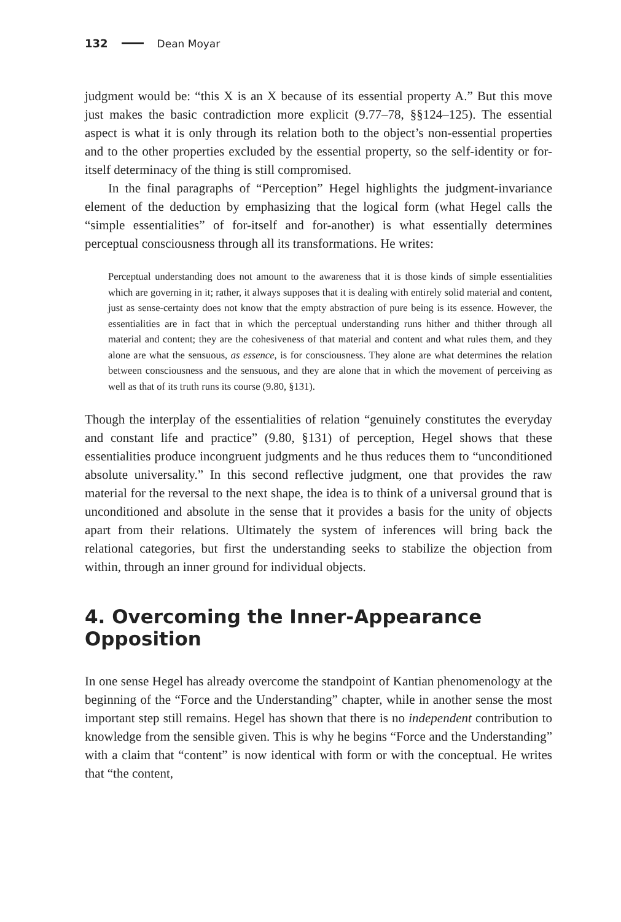132 Dean Moyar
judgment would be: “this X is an X because of its essential property A.” But this move just makes the basic contradiction more explicit (9.77–78, §§124–125). The essential aspect is what it is only through its relation both to the object’s non-essential properties and to the other properties excluded by the essential property, so the self-identity or for-itself determinacy of the thing is still compromised.
In the final paragraphs of “Perception” Hegel highlights the judgment-invariance element of the deduction by emphasizing that the logical form (what Hegel calls the “simple essentialities” of for-itself and for-another) is what essentially determines perceptual consciousness through all its transformations. He writes:
Perceptual understanding does not amount to the awareness that it is those kinds of simple essentialities which are governing in it; rather, it always supposes that it is dealing with entirely solid material and content, just as sense-certainty does not know that the empty abstraction of pure being is its essence. However, the essentialities are in fact that in which the perceptual understanding runs hither and thither through all material and content; they are the cohesiveness of that material and content and what rules them, and they alone are what the sensuous, as essence, is for consciousness. They alone are what determines the relation between consciousness and the sensuous, and they are alone that in which the movement of perceiving as well as that of its truth runs its course (9.80, §131).
Though the interplay of the essentialities of relation “genuinely constitutes the everyday and constant life and practice” (9.80, §131) of perception, Hegel shows that these essentialities produce incongruent judgments and he thus reduces them to “unconditioned absolute universality.” In this second reflective judgment, one that provides the raw material for the reversal to the next shape, the idea is to think of a universal ground that is unconditioned and absolute in the sense that it provides a basis for the unity of objects apart from their relations. Ultimately the system of inferences will bring back the relational categories, but first the understanding seeks to stabilize the objection from within, through an inner ground for individual objects.
4. Overcoming the Inner-Appearance Opposition
In one sense Hegel has already overcome the standpoint of Kantian phenomenology at the beginning of the “Force and the Understanding” chapter, while in another sense the most important step still remains. Hegel has shown that there is no independent contribution to knowledge from the sensible given. This is why he begins “Force and the Understanding” with a claim that “content” is now identical with form or with the conceptual. He writes that “the content,